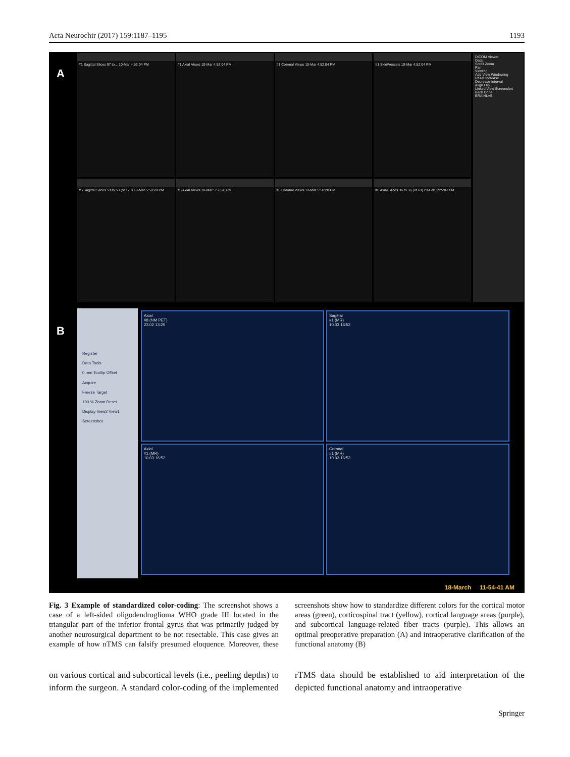Acta Neurochir (2017) 159:1187–1195 1193
A
#1 Sagittal Slices 97 to... 10-Mar 4:52:04 PM
#1 Axial Views 10-Mar 4:52:04 PM
#1 Coronal Views 10-Mar 4:52:04 PM
#1 Skin/Vessels 10-Mar 4:52:04 PM
#5 Sagittal Slices 53 to 53 (of 170) 10-Mar 5:50:28 PM
#5 Axial Views 10-Mar 5:50:28 PM
#5 Coronal Views 10-Mar 5:50:28 PM
#8 Axial Slices 36 to 36 (of 63) 23-Feb 1:25:07 PM
DICOM Viewer
Data
Scroll Zoom
Pan
Viewing
Add View Windowing
Reset Increase
Decrease Interval
Align Flip
Linked View Screenshot
Back Done
BRAINLAB
B
Register
Data Tools
0 mm Tooltip Offset
Acquire
Freeze Target
100 % Zoom Reset
Display View2 View1
Screenshot
Axial
#8 (NM PET)
23.02 13:25
Sagittal
#1 (MR)
10.03 16:52
Axial
#1 (MR)
10.03 16:52
Coronal
#1 (MR)
10.03 16:52
18-March 11-54-41 AM
Fig. 3 Example of standardized color-coding: The screenshot shows a case of a left-sided oligodendroglioma WHO grade III located in the triangular part of the inferior frontal gyrus that was primarily judged by another neurosurgical department to be not resectable. This case gives an example of how nTMS can falsify presumed eloquence. Moreover, these screenshots show how to standardize different colors for the cortical motor areas (green), corticospinal tract (yellow), cortical language areas (purple), and subcortical language-related fiber tracts (purple). This allows an optimal preoperative preparation (A) and intraoperative clarification of the functional anatomy (B)
on various cortical and subcortical levels (i.e., peeling depths) to inform the surgeon. A standard color-coding of the implemented rTMS data should be established to aid interpretation of the depicted functional anatomy and intraoperative
Springer